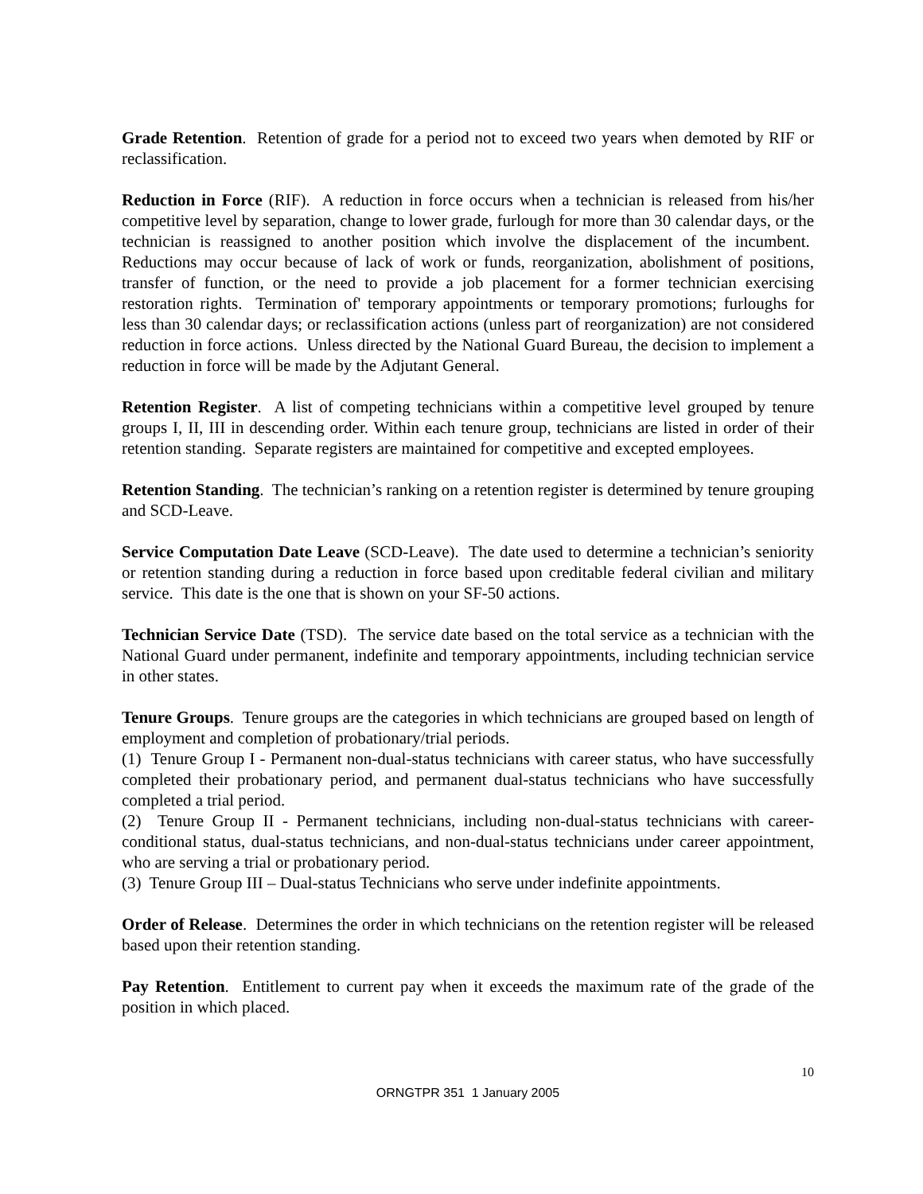Grade Retention. Retention of grade for a period not to exceed two years when demoted by RIF or reclassification.
Reduction in Force (RIF). A reduction in force occurs when a technician is released from his/her competitive level by separation, change to lower grade, furlough for more than 30 calendar days, or the technician is reassigned to another position which involve the displacement of the incumbent. Reductions may occur because of lack of work or funds, reorganization, abolishment of positions, transfer of function, or the need to provide a job placement for a former technician exercising restoration rights. Termination of' temporary appointments or temporary promotions; furloughs for less than 30 calendar days; or reclassification actions (unless part of reorganization) are not considered reduction in force actions. Unless directed by the National Guard Bureau, the decision to implement a reduction in force will be made by the Adjutant General.
Retention Register. A list of competing technicians within a competitive level grouped by tenure groups I, II, III in descending order. Within each tenure group, technicians are listed in order of their retention standing. Separate registers are maintained for competitive and excepted employees.
Retention Standing. The technician’s ranking on a retention register is determined by tenure grouping and SCD-Leave.
Service Computation Date Leave (SCD-Leave). The date used to determine a technician’s seniority or retention standing during a reduction in force based upon creditable federal civilian and military service. This date is the one that is shown on your SF-50 actions.
Technician Service Date (TSD). The service date based on the total service as a technician with the National Guard under permanent, indefinite and temporary appointments, including technician service in other states.
Tenure Groups. Tenure groups are the categories in which technicians are grouped based on length of employment and completion of probationary/trial periods.
(1) Tenure Group I - Permanent non-dual-status technicians with career status, who have successfully completed their probationary period, and permanent dual-status technicians who have successfully completed a trial period.
(2) Tenure Group II - Permanent technicians, including non-dual-status technicians with career-conditional status, dual-status technicians, and non-dual-status technicians under career appointment, who are serving a trial or probationary period.
(3) Tenure Group III – Dual-status Technicians who serve under indefinite appointments.
Order of Release. Determines the order in which technicians on the retention register will be released based upon their retention standing.
Pay Retention. Entitlement to current pay when it exceeds the maximum rate of the grade of the position in which placed.
10
ORNGTPR 351 1 January 2005